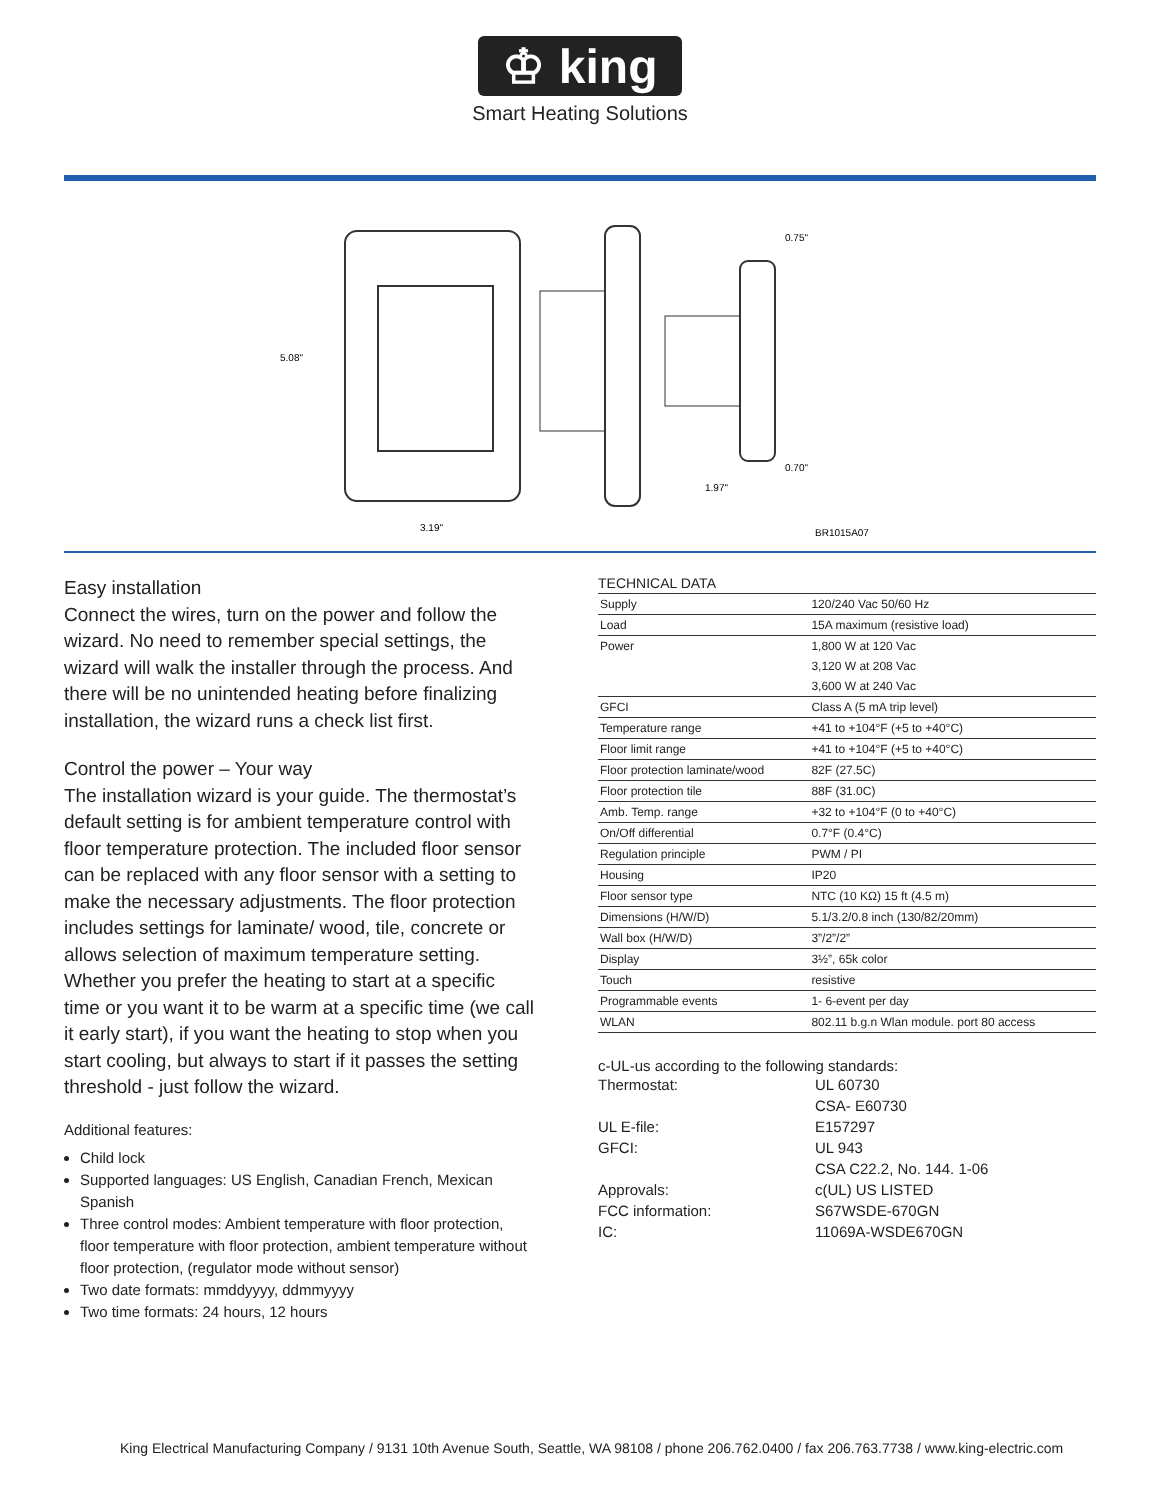♔ king
Smart Heating Solutions
5.08"
3.19"
0.75"
0.70"
1.97"
BR1015A07
Easy installation
Connect the wires, turn on the power and follow the wizard. No need to remember special settings, the wizard will walk the installer through the process. And there will be no unintended heating before finalizing installation, the wizard runs a check list first.
Control the power – Your way
The installation wizard is your guide. The thermostat’s default setting is for ambient temperature control with floor temperature protection. The included floor sensor can be replaced with any floor sensor with a setting to make the necessary adjustments. The floor protection includes settings for laminate/ wood, tile, concrete or allows selection of maximum temperature setting. Whether you prefer the heating to start at a specific time or you want it to be warm at a specific time (we call it early start), if you want the heating to stop when you start cooling, but always to start if it passes the setting threshold - just follow the wizard.
Additional features:
Child lock
Supported languages: US English, Canadian French, Mexican Spanish
Three control modes: Ambient temperature with floor protection, floor temperature with floor protection, ambient temperature without floor protection, (regulator mode without sensor)
Two date formats: mmddyyyy, ddmmyyyy
Two time formats: 24 hours, 12 hours
TECHNICAL DATA
| Supply | 120/240 Vac 50/60 Hz |
| Load | 15A maximum (resistive load) |
| Power | 1,800 W at 120 Vac |
| | 3,120 W at 208 Vac |
| | 3,600 W at 240 Vac |
| GFCI | Class A (5 mA trip level) |
| Temperature range | +41 to +104°F (+5 to +40°C) |
| Floor limit range | +41 to +104°F (+5 to +40°C) |
| Floor protection laminate/wood | 82F (27.5C) |
| Floor protection tile | 88F (31.0C) |
| Amb. Temp. range | +32 to +104°F (0 to +40°C) |
| On/Off differential | 0.7°F (0.4°C) |
| Regulation principle | PWM / PI |
| Housing | IP20 |
| Floor sensor type | NTC (10 KΩ) 15 ft (4.5 m) |
| Dimensions (H/W/D) | 5.1/3.2/0.8 inch (130/82/20mm) |
| Wall box (H/W/D) | 3”/2”/2” |
| Display | 3½”, 65k color |
| Touch | resistive |
| Programmable events | 1- 6-event per day |
| WLAN | 802.11 b.g.n Wlan module. port 80 access |
c-UL-us according to the following standards:
| Thermostat: | UL 60730 |
| | CSA- E60730 |
| UL E-file: | E157297 |
| GFCI: | UL 943 |
| | CSA C22.2, No. 144. 1-06 |
| Approvals: | c(UL) US LISTED |
| FCC information: | S67WSDE-670GN |
| IC: | 11069A-WSDE670GN |
King Electrical Manufacturing Company / 9131 10th Avenue South, Seattle, WA 98108 / phone 206.762.0400 / fax 206.763.7738 / www.king-electric.com